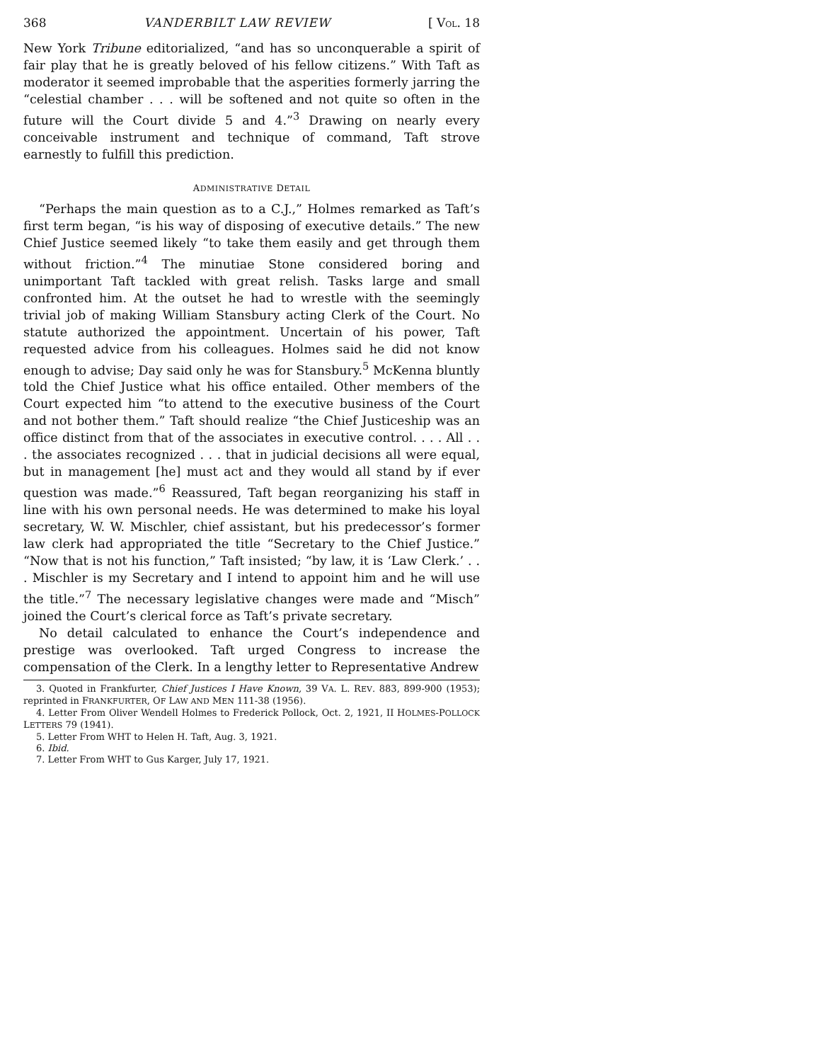368 VANDERBILT LAW REVIEW [ VOL. 18
New York Tribune editorialized, “and has so unconquerable a spirit of fair play that he is greatly beloved of his fellow citizens.” With Taft as moderator it seemed improbable that the asperities formerly jarring the “celestial chamber . . . will be softened and not quite so often in the future will the Court divide 5 and 4.”<sup>3</sup> Drawing on nearly every conceivable instrument and technique of command, Taft strove earnestly to fulfill this prediction.
ADMINISTRATIVE DETAIL
“Perhaps the main question as to a C.J.,” Holmes remarked as Taft’s first term began, “is his way of disposing of executive details.” The new Chief Justice seemed likely “to take them easily and get through them without friction.”<sup>4</sup> The minutiae Stone considered boring and unimportant Taft tackled with great relish. Tasks large and small confronted him. At the outset he had to wrestle with the seemingly trivial job of making William Stansbury acting Clerk of the Court. No statute authorized the appointment. Uncertain of his power, Taft requested advice from his colleagues. Holmes said he did not know enough to advise; Day said only he was for Stansbury.<sup>5</sup> McKenna bluntly told the Chief Justice what his office entailed. Other members of the Court expected him “to attend to the executive business of the Court and not bother them.” Taft should realize “the Chief Justiceship was an office distinct from that of the associates in executive control. . . . All . . . the associates recognized . . . that in judicial decisions all were equal, but in management [he] must act and they would all stand by if ever question was made.”<sup>6</sup> Reassured, Taft began reorganizing his staff in line with his own personal needs. He was determined to make his loyal secretary, W. W. Mischler, chief assistant, but his predecessor’s former law clerk had appropriated the title “Secretary to the Chief Justice.” “Now that is not his function,” Taft insisted; “by law, it is ‘Law Clerk.’ . . . Mischler is my Secretary and I intend to appoint him and he will use the title.”<sup>7</sup> The necessary legislative changes were made and “Misch” joined the Court’s clerical force as Taft’s private secretary.
No detail calculated to enhance the Court’s independence and prestige was overlooked. Taft urged Congress to increase the compensation of the Clerk. In a lengthy letter to Representative Andrew
3. Quoted in Frankfurter, Chief Justices I Have Known, 39 VA. L. REV. 883, 899-900 (1953); reprinted in FRANKFURTER, OF LAW AND MEN 111-38 (1956).
4. Letter From Oliver Wendell Holmes to Frederick Pollock, Oct. 2, 1921, II HOLMES-POLLOCK LETTERS 79 (1941).
5. Letter From WHT to Helen H. Taft, Aug. 3, 1921.
6. Ibid.
7. Letter From WHT to Gus Karger, July 17, 1921.